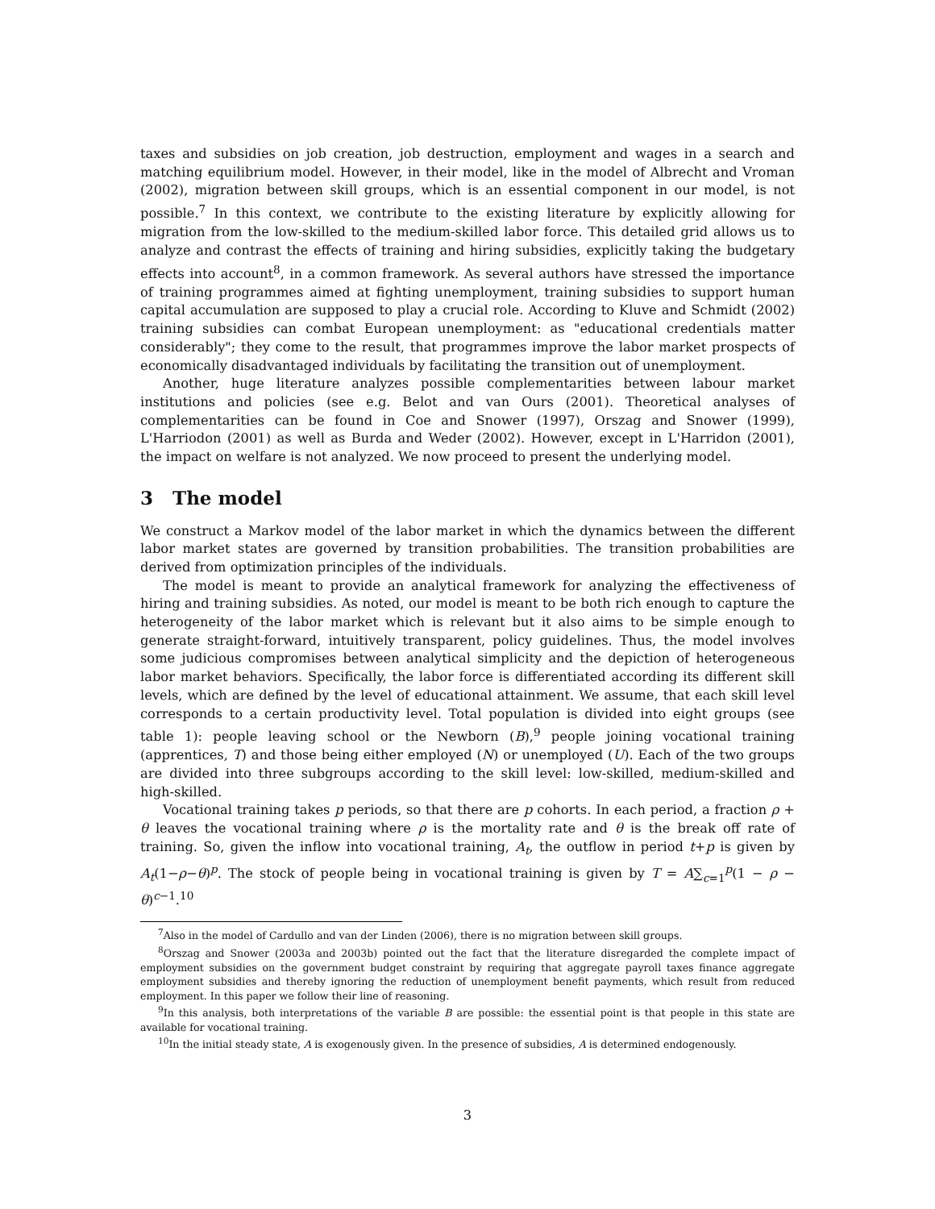taxes and subsidies on job creation, job destruction, employment and wages in a search and matching equilibrium model. However, in their model, like in the model of Albrecht and Vroman (2002), migration between skill groups, which is an essential component in our model, is not possible.<sup>7</sup> In this context, we contribute to the existing literature by explicitly allowing for migration from the low-skilled to the medium-skilled labor force. This detailed grid allows us to analyze and contrast the effects of training and hiring subsidies, explicitly taking the budgetary effects into account<sup>8</sup>, in a common framework. As several authors have stressed the importance of training programmes aimed at fighting unemployment, training subsidies to support human capital accumulation are supposed to play a crucial role. According to Kluve and Schmidt (2002) training subsidies can combat European unemployment: as "educational credentials matter considerably"; they come to the result, that programmes improve the labor market prospects of economically disadvantaged individuals by facilitating the transition out of unemployment.
Another, huge literature analyzes possible complementarities between labour market institutions and policies (see e.g. Belot and van Ours (2001). Theoretical analyses of complementarities can be found in Coe and Snower (1997), Orszag and Snower (1999), L'Harriodon (2001) as well as Burda and Weder (2002). However, except in L'Harridon (2001), the impact on welfare is not analyzed. We now proceed to present the underlying model.
3 The model
We construct a Markov model of the labor market in which the dynamics between the different labor market states are governed by transition probabilities. The transition probabilities are derived from optimization principles of the individuals.
The model is meant to provide an analytical framework for analyzing the effectiveness of hiring and training subsidies. As noted, our model is meant to be both rich enough to capture the heterogeneity of the labor market which is relevant but it also aims to be simple enough to generate straight-forward, intuitively transparent, policy guidelines. Thus, the model involves some judicious compromises between analytical simplicity and the depiction of heterogeneous labor market behaviors. Specifically, the labor force is differentiated according its different skill levels, which are defined by the level of educational attainment. We assume, that each skill level corresponds to a certain productivity level. Total population is divided into eight groups (see table 1): people leaving school or the Newborn (B),<sup>9</sup> people joining vocational training (apprentices, T) and those being either employed (N) or unemployed (U). Each of the two groups are divided into three subgroups according to the skill level: low-skilled, medium-skilled and high-skilled.
Vocational training takes p periods, so that there are p cohorts. In each period, a fraction ρ + θ leaves the vocational training where ρ is the mortality rate and θ is the break off rate of training. So, given the inflow into vocational training, A<sub>t</sub>, the outflow in period t+p is given by A<sub>t</sub>(1−ρ−θ)<sup>p</sup>. The stock of people being in vocational training is given by T = A∑<sub>c=1</sub><sup>p</sup>(1 − ρ − θ)<sup>c−1</sup>.<sup>10</sup>
<sup>7</sup> Also in the model of Cardullo and van der Linden (2006), there is no migration between skill groups.
<sup>8</sup> Orszag and Snower (2003a and 2003b) pointed out the fact that the literature disregarded the complete impact of employment subsidies on the government budget constraint by requiring that aggregate payroll taxes finance aggregate employment subsidies and thereby ignoring the reduction of unemployment benefit payments, which result from reduced employment. In this paper we follow their line of reasoning.
<sup>9</sup> In this analysis, both interpretations of the variable B are possible: the essential point is that people in this state are available for vocational training.
<sup>10</sup> In the initial steady state, A is exogenously given. In the presence of subsidies, A is determined endogenously.
3